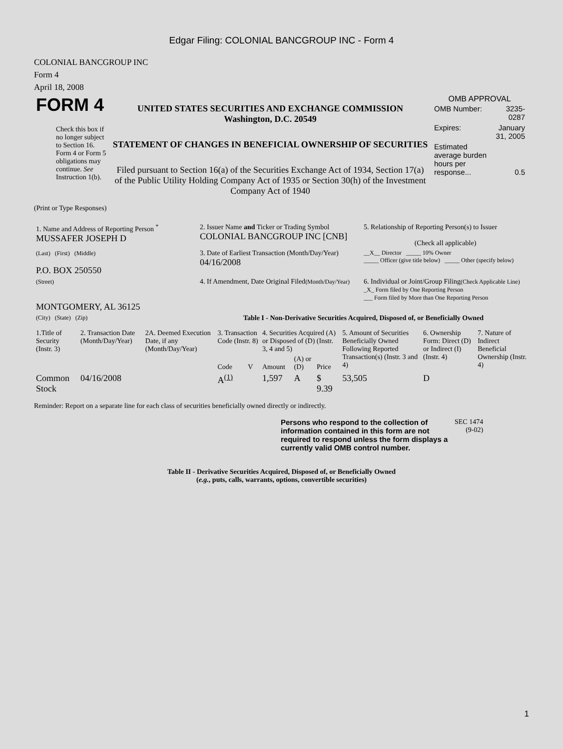Edgar Filing: COLONIAL BANCGROUP INC - Form 4
COLONIAL BANCGROUP INC
Form 4
April 18, 2008
| FORM 4 Check this box if no longer subject to Section 16. Form 4 or Form 5 obligations may continue. See Instruction 1(b). | UNITED STATES SECURITIES AND EXCHANGE COMMISSION Washington, D.C. 20549 STATEMENT OF CHANGES IN BENEFICIAL OWNERSHIP OF SECURITIES Filed pursuant to Section 16(a) of the Securities Exchange Act of 1934, Section 17(a) of the Public Utility Holding Company Act of 1935 or Section 30(h) of the Investment Company Act of 1940 | OMB APPROVAL / OMB Number: / 3235-0287 / / Expires: / January 31, 2005 / / Estimated average burden hours per response... / 0.5 / |
(Print or Type Responses)
| 1. Name and Address of Reporting Person <sup>*</sup> MUSSAFER JOSEPH D | 2. Issuer Name and Ticker or Trading Symbol COLONIAL BANCGROUP INC [CNB] | 5. Relationship of Reporting Person(s) to Issuer (Check all applicable) |
| (Last) (First) (Middle) P.O. BOX 250550 | 3. Date of Earliest Transaction (Month/Day/Year) 04/16/2008 | __X__ Director _____ 10% Owner _____ Officer (give title below) _____ Other (specify below) |
| (Street) MONTGOMERY, AL 36125 | 4. If Amendment, Date Original Filed (Month/Day/Year) | 6. Individual or Joint/Group Filing (Check Applicable Line) _X_ Form filed by One Reporting Person ___ Form filed by More than One Reporting Person |
| (City) (State) (Zip) | Table I - Non-Derivative Securities Acquired, Disposed of, or Beneficially Owned | |
| 1.Title of Security (Instr. 3) | 2. Transaction Date (Month/Day/Year) | 2A. Deemed Execution Date, if any (Month/Day/Year) | 3. Transaction Code (Instr. 8) | | 4. Securities Acquired (A) or Disposed of (D) (Instr. 3, 4 and 5) | | | 5. Amount of Securities Beneficially Owned Following Reported Transaction(s) (Instr. 3 and 4) | 6. Ownership Form: Direct (D) or Indirect (I) (Instr. 4) | 7. Nature of Indirect Beneficial Ownership (Instr. 4) |
| --- | --- | --- | --- | --- | --- | --- | --- | --- | --- | --- |
| | | | Code | V | Amount | (A) or (D) | Price | | | |
| Common Stock | 04/16/2008 | | A<sup>(1)</sup> | | 1,597 | A | $ 9.39 | 53,505 | D | |
Reminder: Report on a separate line for each class of securities beneficially owned directly or indirectly.
| Persons who respond to the collection of information contained in this form are not required to respond unless the form displays a currently valid OMB control number. | SEC 1474 (9-02) |
Table II - Derivative Securities Acquired, Disposed of, or Beneficially Owned
(e.g., puts, calls, warrants, options, convertible securities)
1